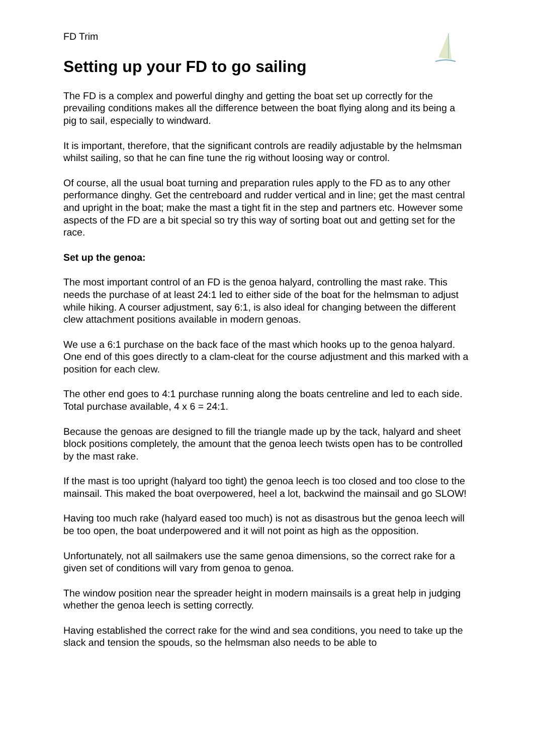FD Trim
Setting up your FD to go sailing
The FD is a complex and powerful dinghy and getting the boat set up correctly for the prevailing conditions makes all the difference between the boat flying along and its being a pig to sail, especially to windward.
It is important, therefore, that the significant controls are readily adjustable by the helmsman whilst sailing, so that he can fine tune the rig without loosing way or control.
Of course, all the usual boat turning and preparation rules apply to the FD as to any other performance dinghy. Get the centreboard and rudder vertical and in line; get the mast central and upright in the boat; make the mast a tight fit in the step and partners etc. However some aspects of the FD are a bit special so try this way of sorting boat out and getting set for the race.
Set up the genoa:
The most important control of an FD is the genoa halyard, controlling the mast rake. This needs the purchase of at least 24:1 led to either side of the boat for the helmsman to adjust while hiking. A courser adjustment, say 6:1, is also ideal for changing between the different clew attachment positions available in modern genoas.
We use a 6:1 purchase on the back face of the mast which hooks up to the genoa halyard. One end of this goes directly to a clam-cleat for the course adjustment and this marked with a position for each clew.
The other end goes to 4:1 purchase running along the boats centreline and led to each side. Total purchase available, 4 x 6 = 24:1.
Because the genoas are designed to fill the triangle made up by the tack, halyard and sheet block positions completely, the amount that the genoa leech twists open has to be controlled by the mast rake.
If the mast is too upright (halyard too tight) the genoa leech is too closed and too close to the mainsail. This maked the boat overpowered, heel a lot, backwind the mainsail and go SLOW!
Having too much rake (halyard eased too much) is not as disastrous but the genoa leech will be too open, the boat underpowered and it will not point as high as the opposition.
Unfortunately, not all sailmakers use the same genoa dimensions, so the correct rake for a given set of conditions will vary from genoa to genoa.
The window position near the spreader height in modern mainsails is a great help in judging whether the genoa leech is setting correctly.
Having established the correct rake for the wind and sea conditions, you need to take up the slack and tension the spouds, so the helmsman also needs to be able to